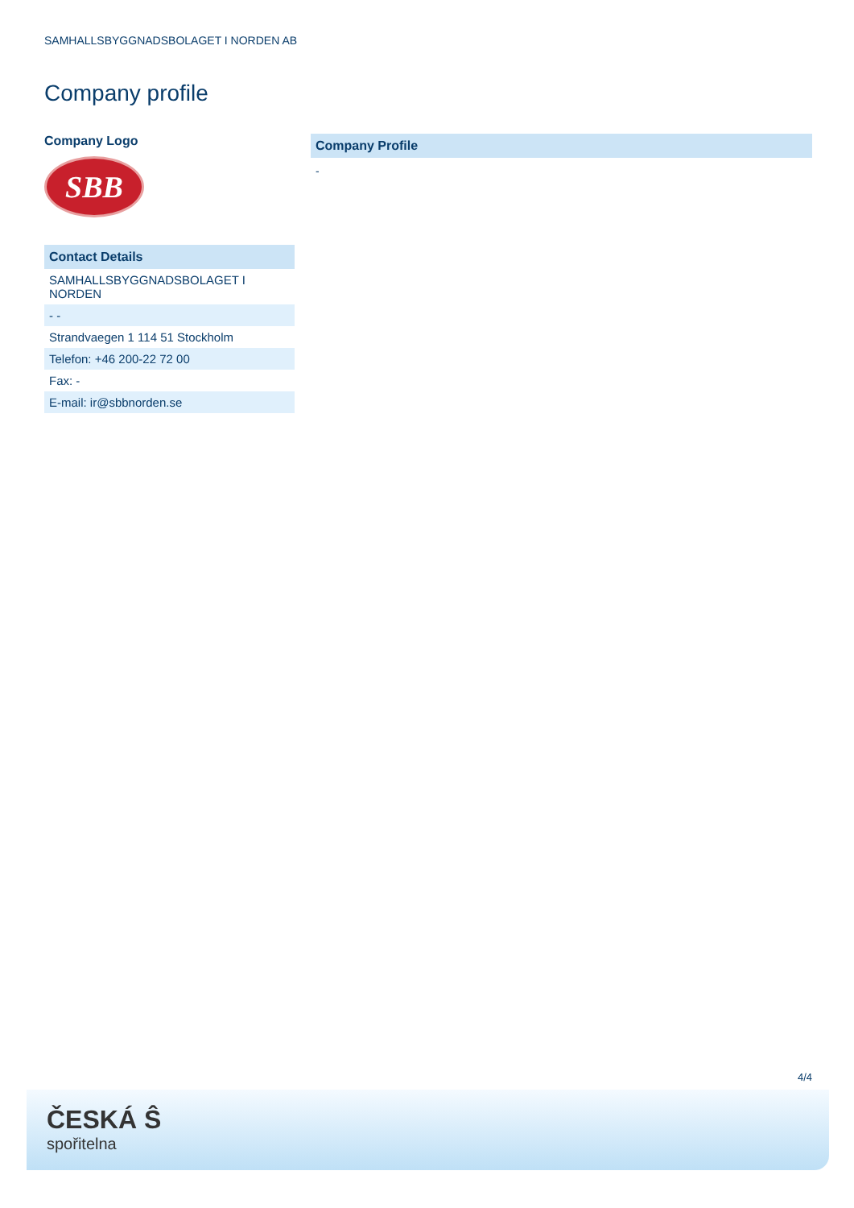SAMHALLSBYGGNADSBOLAGET I NORDEN AB
Company profile
Company Logo
SBB
Contact Details
| SAMHALLSBYGGNADSBOLAGET I NORDEN |
| - - |
| Strandvaegen 1 114 51 Stockholm |
| Telefon: +46 200-22 72 00 |
| Fax: - |
| E-mail: ir@sbbnorden.se |
Company Profile
-
4/4
ČESKÁ Ŝ
spořitelna